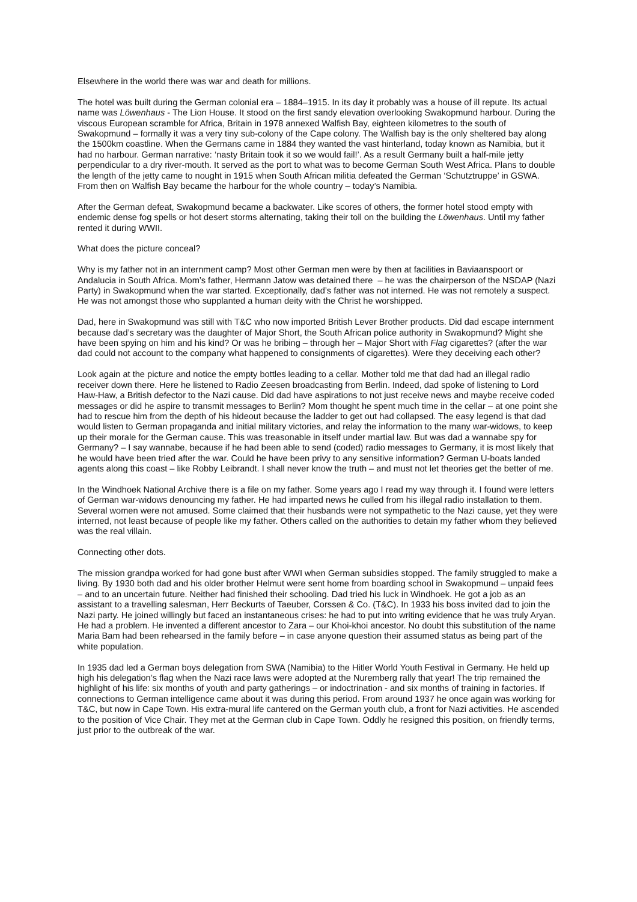Elsewhere in the world there was war and death for millions.
The hotel was built during the German colonial era – 1884–1915. In its day it probably was a house of ill repute. Its actual name was Löwenhaus - The Lion House. It stood on the first sandy elevation overlooking Swakopmund harbour. During the viscous European scramble for Africa, Britain in 1978 annexed Walfish Bay, eighteen kilometres to the south of Swakopmund – formally it was a very tiny sub-colony of the Cape colony. The Walfish bay is the only sheltered bay along the 1500km coastline. When the Germans came in 1884 they wanted the vast hinterland, today known as Namibia, but it had no harbour. German narrative: ‘nasty Britain took it so we would fail!’. As a result Germany built a half-mile jetty perpendicular to a dry river-mouth. It served as the port to what was to become German South West Africa. Plans to double the length of the jetty came to nought in 1915 when South African militia defeated the German ‘Schutztruppe’ in GSWA. From then on Walfish Bay became the harbour for the whole country – today’s Namibia.
After the German defeat, Swakopmund became a backwater. Like scores of others, the former hotel stood empty with endemic dense fog spells or hot desert storms alternating, taking their toll on the building the Löwenhaus. Until my father rented it during WWII.
What does the picture conceal?
Why is my father not in an internment camp? Most other German men were by then at facilities in Baviaanspoort or Andalucia in South Africa. Mom’s father, Hermann Jatow was detained there – he was the chairperson of the NSDAP (Nazi Party) in Swakopmund when the war started. Exceptionally, dad’s father was not interned. He was not remotely a suspect. He was not amongst those who supplanted a human deity with the Christ he worshipped.
Dad, here in Swakopmund was still with T&C who now imported British Lever Brother products. Did dad escape internment because dad’s secretary was the daughter of Major Short, the South African police authority in Swakopmund? Might she have been spying on him and his kind? Or was he bribing – through her – Major Short with Flag cigarettes? (after the war dad could not account to the company what happened to consignments of cigarettes). Were they deceiving each other?
Look again at the picture and notice the empty bottles leading to a cellar. Mother told me that dad had an illegal radio receiver down there. Here he listened to Radio Zeesen broadcasting from Berlin. Indeed, dad spoke of listening to Lord Haw-Haw, a British defector to the Nazi cause. Did dad have aspirations to not just receive news and maybe receive coded messages or did he aspire to transmit messages to Berlin? Mom thought he spent much time in the cellar – at one point she had to rescue him from the depth of his hideout because the ladder to get out had collapsed. The easy legend is that dad would listen to German propaganda and initial military victories, and relay the information to the many war-widows, to keep up their morale for the German cause. This was treasonable in itself under martial law. But was dad a wannabe spy for Germany? – I say wannabe, because if he had been able to send (coded) radio messages to Germany, it is most likely that he would have been tried after the war. Could he have been privy to any sensitive information? German U-boats landed agents along this coast – like Robby Leibrandt. I shall never know the truth – and must not let theories get the better of me.
In the Windhoek National Archive there is a file on my father. Some years ago I read my way through it. I found were letters of German war-widows denouncing my father. He had imparted news he culled from his illegal radio installation to them. Several women were not amused. Some claimed that their husbands were not sympathetic to the Nazi cause, yet they were interned, not least because of people like my father. Others called on the authorities to detain my father whom they believed was the real villain.
Connecting other dots.
The mission grandpa worked for had gone bust after WWI when German subsidies stopped. The family struggled to make a living. By 1930 both dad and his older brother Helmut were sent home from boarding school in Swakopmund – unpaid fees – and to an uncertain future. Neither had finished their schooling. Dad tried his luck in Windhoek. He got a job as an assistant to a travelling salesman, Herr Beckurts of Taeuber, Corssen & Co. (T&C). In 1933 his boss invited dad to join the Nazi party. He joined willingly but faced an instantaneous crises: he had to put into writing evidence that he was truly Aryan. He had a problem. He invented a different ancestor to Zara – our Khoi-khoi ancestor. No doubt this substitution of the name Maria Bam had been rehearsed in the family before – in case anyone question their assumed status as being part of the white population.
In 1935 dad led a German boys delegation from SWA (Namibia) to the Hitler World Youth Festival in Germany. He held up high his delegation’s flag when the Nazi race laws were adopted at the Nuremberg rally that year! The trip remained the highlight of his life: six months of youth and party gatherings – or indoctrination - and six months of training in factories. If connections to German intelligence came about it was during this period. From around 1937 he once again was working for T&C, but now in Cape Town. His extra-mural life cantered on the German youth club, a front for Nazi activities. He ascended to the position of Vice Chair. They met at the German club in Cape Town. Oddly he resigned this position, on friendly terms, just prior to the outbreak of the war.